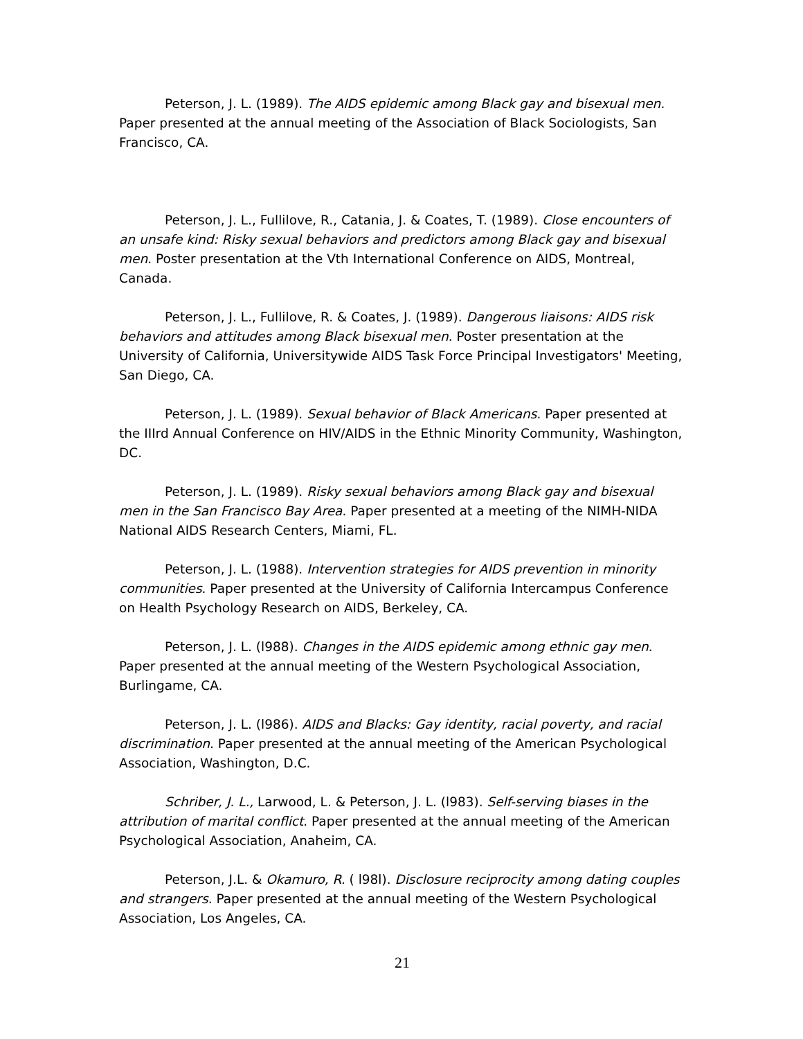Peterson, J. L. (1989). The AIDS epidemic among Black gay and bisexual men. Paper presented at the annual meeting of the Association of Black Sociologists, San Francisco, CA.
Peterson, J. L., Fullilove, R., Catania, J. & Coates, T. (1989). Close encounters of an unsafe kind: Risky sexual behaviors and predictors among Black gay and bisexual men. Poster presentation at the Vth International Conference on AIDS, Montreal, Canada.
Peterson, J. L., Fullilove, R. & Coates, J. (1989). Dangerous liaisons: AIDS risk behaviors and attitudes among Black bisexual men. Poster presentation at the University of California, Universitywide AIDS Task Force Principal Investigators' Meeting, San Diego, CA.
Peterson, J. L. (1989). Sexual behavior of Black Americans. Paper presented at the IIIrd Annual Conference on HIV/AIDS in the Ethnic Minority Community, Washington, DC.
Peterson, J. L. (1989). Risky sexual behaviors among Black gay and bisexual men in the San Francisco Bay Area. Paper presented at a meeting of the NIMH-NIDA National AIDS Research Centers, Miami, FL.
Peterson, J. L. (1988). Intervention strategies for AIDS prevention in minority communities. Paper presented at the University of California Intercampus Conference on Health Psychology Research on AIDS, Berkeley, CA.
Peterson, J. L. (l988). Changes in the AIDS epidemic among ethnic gay men. Paper presented at the annual meeting of the Western Psychological Association, Burlingame, CA.
Peterson, J. L. (l986). AIDS and Blacks: Gay identity, racial poverty, and racial discrimination. Paper presented at the annual meeting of the American Psychological Association, Washington, D.C.
Schriber, J. L., Larwood, L. & Peterson, J. L. (l983). Self-serving biases in the attribution of marital conflict. Paper presented at the annual meeting of the American Psychological Association, Anaheim, CA.
Peterson, J.L. & Okamuro, R. ( l98l). Disclosure reciprocity among dating couples and strangers. Paper presented at the annual meeting of the Western Psychological Association, Los Angeles, CA.
21